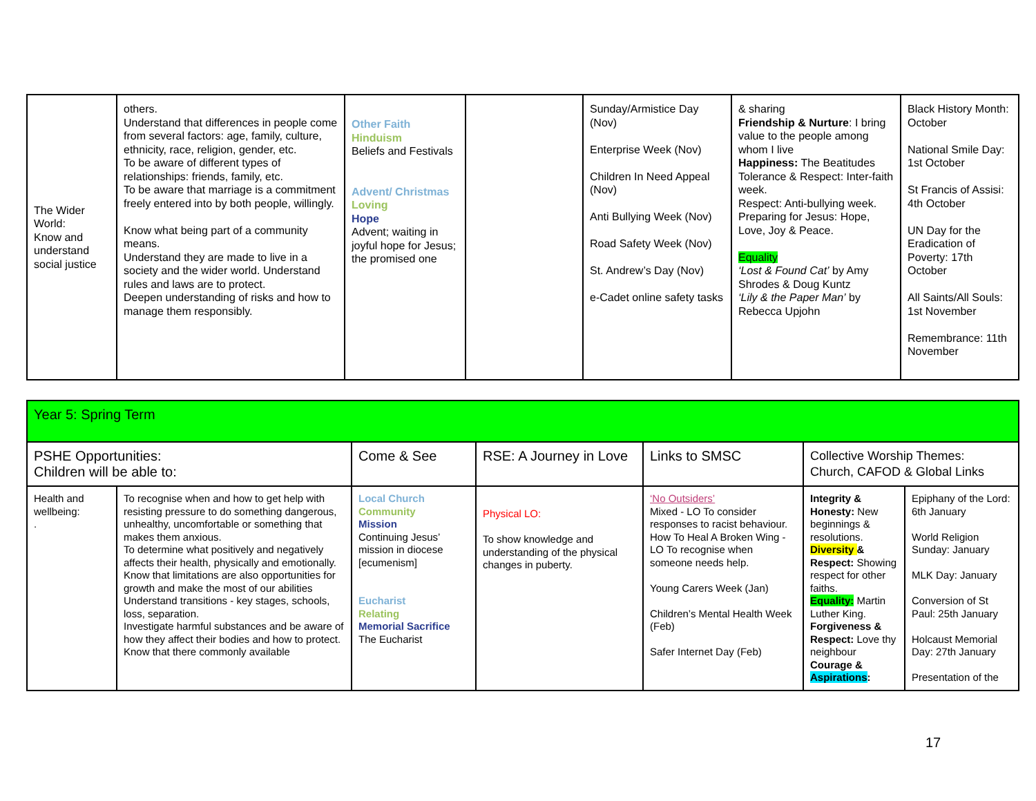| The Wider World: Know and understand social justice | others. Understand that differences in people come from several factors: age, family, culture, ethnicity, race, religion, gender, etc. To be aware of different types of relationships: friends, family, etc. To be aware that marriage is a commitment freely entered into by both people, willingly. Know what being part of a community means. Understand they are made to live in a society and the wider world. Understand rules and laws are to protect. Deepen understanding of risks and how to manage them responsibly. | Other Faith Hinduism Beliefs and Festivals Advent/ Christmas Loving Hope Advent; waiting in joyful hope for Jesus; the promised one | | Sunday/Armistice Day (Nov) Enterprise Week (Nov) Children In Need Appeal (Nov) Anti Bullying Week (Nov) Road Safety Week (Nov) St. Andrew’s Day (Nov) e-Cadet online safety tasks | & sharing Friendship & Nurture : I bring value to the people among whom I live Happiness: The Beatitudes Tolerance & Respect: Inter-faith week. Respect: Anti-bullying week. Preparing for Jesus: Hope, Love, Joy & Peace. Equality ‘Lost & Found Cat’ by Amy Shrodes & Doug Kuntz ‘Lily & the Paper Man’ by Rebecca Upjohn | Black History Month: October National Smile Day: 1st October St Francis of Assisi: 4th October UN Day for the Eradication of Poverty: 17th October All Saints/All Souls: 1st November Remembrance: 11th November |
| Year 5: Spring Term | | | | | | |
| PSHE Opportunities: Children will be able to: | | Come & See | RSE: A Journey in Love | Links to SMSC | Collective Worship Themes: Church, CAFOD & Global Links | |
| Health and wellbeing: . | To recognise when and how to get help with resisting pressure to do something dangerous, unhealthy, uncomfortable or something that makes them anxious. To determine what positively and negatively affects their health, physically and emotionally. Know that limitations are also opportunities for growth and make the most of our abilities Understand transitions - key stages, schools, loss, separation. Investigate harmful substances and be aware of how they affect their bodies and how to protect. Know that there commonly available | Local Church Community Mission Continuing Jesus’ mission in diocese [ecumenism] Eucharist Relating Memorial Sacrifice The Eucharist | Physical LO: To show knowledge and understanding of the physical changes in puberty. | ‘No Outsiders’ Mixed - LO To consider responses to racist behaviour. How To Heal A Broken Wing - LO To recognise when someone needs help. Young Carers Week (Jan) Children’s Mental Health Week (Feb) Safer Internet Day (Feb) | Integrity & Honesty: New beginnings & resolutions. Diversity & Respect: Showing respect for other faiths. Equality: Martin Luther King. Forgiveness & Respect: Love thy neighbour Courage & Aspirations : | Epiphany of the Lord: 6th January World Religion Sunday: January MLK Day: January Conversion of St Paul: 25th January Holcaust Memorial Day: 27th January Presentation of the |
17